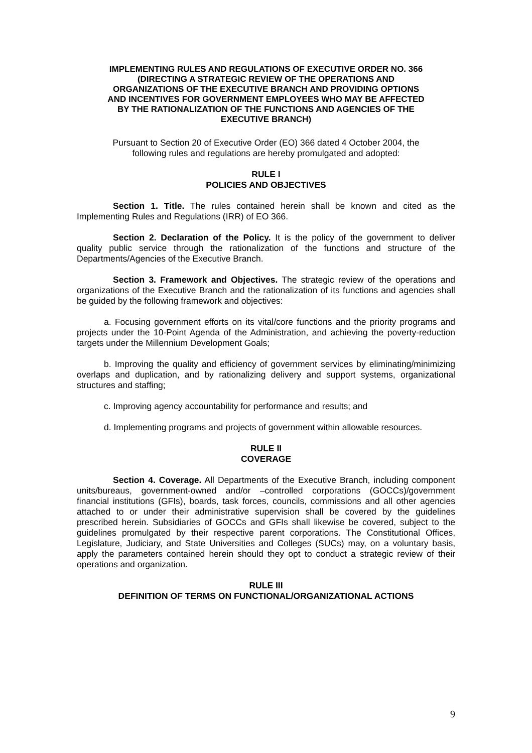IMPLEMENTING RULES AND REGULATIONS OF EXECUTIVE ORDER NO. 366
(DIRECTING A STRATEGIC REVIEW OF THE OPERATIONS AND
ORGANIZATIONS OF THE EXECUTIVE BRANCH AND PROVIDING OPTIONS
AND INCENTIVES FOR GOVERNMENT EMPLOYEES WHO MAY BE AFFECTED
BY THE RATIONALIZATION OF THE FUNCTIONS AND AGENCIES OF THE
EXECUTIVE BRANCH)
Pursuant to Section 20 of Executive Order (EO) 366 dated 4 October 2004, the
following rules and regulations are hereby promulgated and adopted:
RULE I
POLICIES AND OBJECTIVES
Section 1. Title. The rules contained herein shall be known and cited as the Implementing Rules and Regulations (IRR) of EO 366.
Section 2. Declaration of the Policy. It is the policy of the government to deliver quality public service through the rationalization of the functions and structure of the Departments/Agencies of the Executive Branch.
Section 3. Framework and Objectives. The strategic review of the operations and organizations of the Executive Branch and the rationalization of its functions and agencies shall be guided by the following framework and objectives:
a. Focusing government efforts on its vital/core functions and the priority programs and projects under the 10-Point Agenda of the Administration, and achieving the poverty-reduction targets under the Millennium Development Goals;
b. Improving the quality and efficiency of government services by eliminating/minimizing overlaps and duplication, and by rationalizing delivery and support systems, organizational structures and staffing;
c. Improving agency accountability for performance and results; and
d. Implementing programs and projects of government within allowable resources.
RULE II
COVERAGE
Section 4. Coverage. All Departments of the Executive Branch, including component units/bureaus, government-owned and/or –controlled corporations (GOCCs)/government financial institutions (GFIs), boards, task forces, councils, commissions and all other agencies attached to or under their administrative supervision shall be covered by the guidelines prescribed herein. Subsidiaries of GOCCs and GFIs shall likewise be covered, subject to the guidelines promulgated by their respective parent corporations. The Constitutional Offices, Legislature, Judiciary, and State Universities and Colleges (SUCs) may, on a voluntary basis, apply the parameters contained herein should they opt to conduct a strategic review of their operations and organization.
RULE III
DEFINITION OF TERMS ON FUNCTIONAL/ORGANIZATIONAL ACTIONS
9